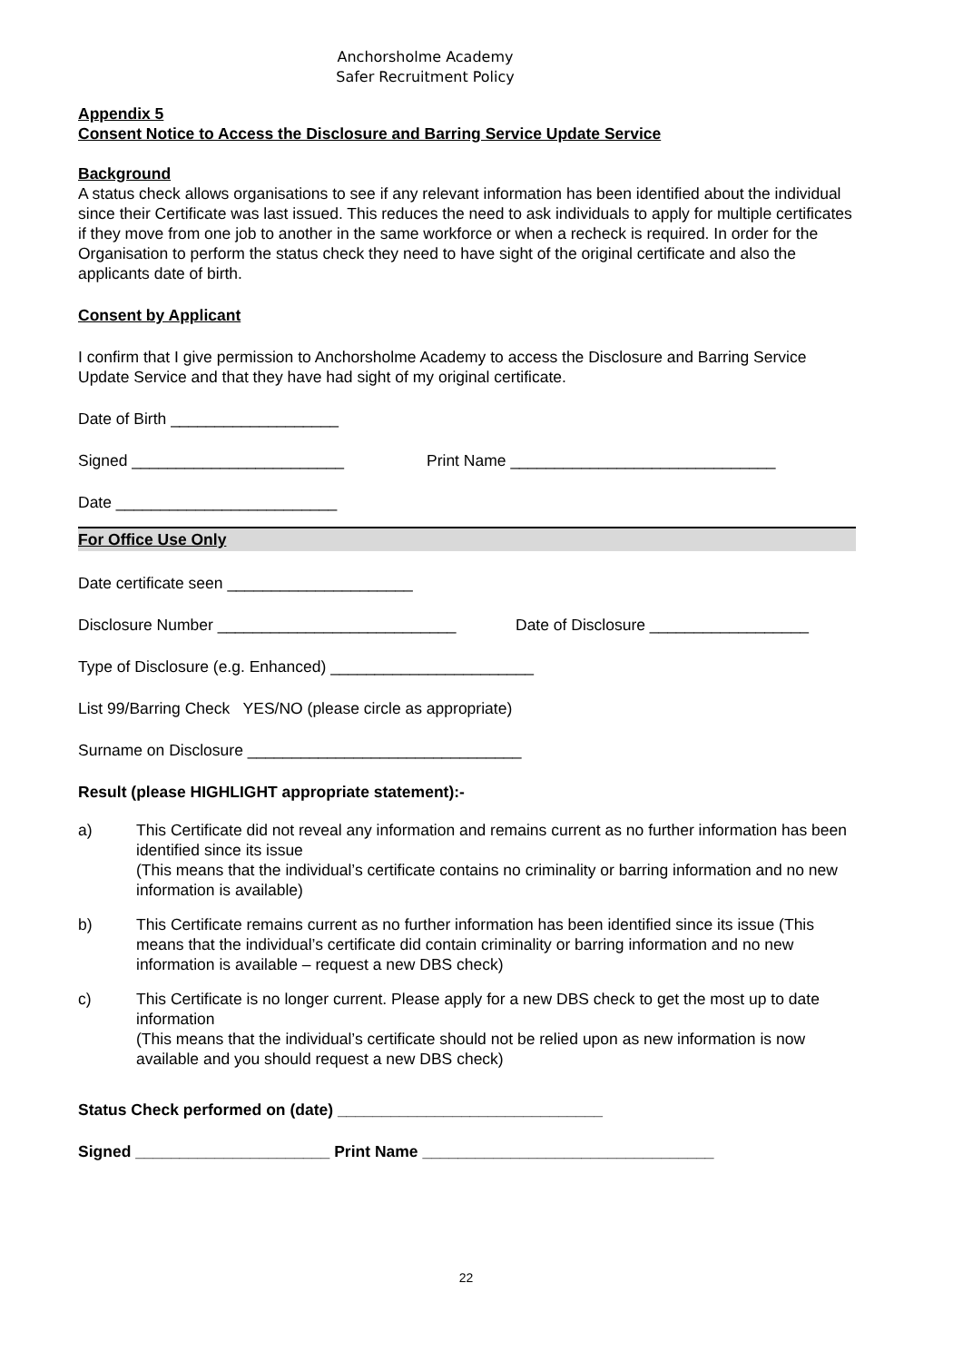Anchorsholme Academy
Safer Recruitment Policy
Appendix 5
Consent Notice to Access the Disclosure and Barring Service Update Service
Background
A status check allows organisations to see if any relevant information has been identified about the individual since their Certificate was last issued. This reduces the need to ask individuals to apply for multiple certificates if they move from one job to another in the same workforce or when a recheck is required. In order for the Organisation to perform the status check they need to have sight of the original certificate and also the applicants date of birth.
Consent by Applicant
I confirm that I give permission to Anchorsholme Academy to access the Disclosure and Barring Service Update Service and that they have had sight of my original certificate.
Date of Birth ___________________
Signed ________________________ Print Name ______________________________
Date _________________________
For Office Use Only
Date certificate seen _____________________
Disclosure Number ___________________________ Date of Disclosure __________________
Type of Disclosure (e.g. Enhanced) _______________________
List 99/Barring Check YES/NO (please circle as appropriate)
Surname on Disclosure _______________________________
Result (please HIGHLIGHT appropriate statement):-
a) This Certificate did not reveal any information and remains current as no further information has been identified since its issue
(This means that the individual’s certificate contains no criminality or barring information and no new information is available)
b) This Certificate remains current as no further information has been identified since its issue (This means that the individual’s certificate did contain criminality or barring information and no new information is available – request a new DBS check)
c) This Certificate is no longer current. Please apply for a new DBS check to get the most up to date information
(This means that the individual’s certificate should not be relied upon as new information is now available and you should request a new DBS check)
Status Check performed on (date) ______________________________
Signed ______________________ Print Name _________________________________
22